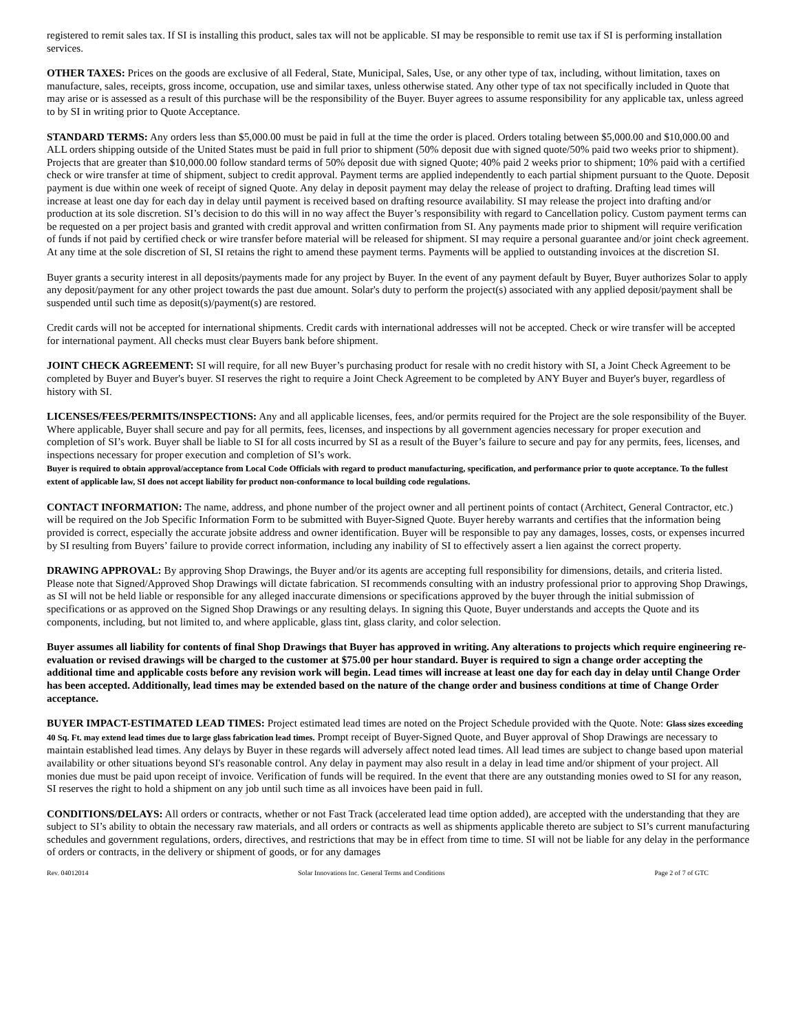registered to remit sales tax. If SI is installing this product, sales tax will not be applicable. SI may be responsible to remit use tax if SI is performing installation services.
OTHER TAXES: Prices on the goods are exclusive of all Federal, State, Municipal, Sales, Use, or any other type of tax, including, without limitation, taxes on manufacture, sales, receipts, gross income, occupation, use and similar taxes, unless otherwise stated. Any other type of tax not specifically included in Quote that may arise or is assessed as a result of this purchase will be the responsibility of the Buyer. Buyer agrees to assume responsibility for any applicable tax, unless agreed to by SI in writing prior to Quote Acceptance.
STANDARD TERMS: Any orders less than $5,000.00 must be paid in full at the time the order is placed. Orders totaling between $5,000.00 and $10,000.00 and ALL orders shipping outside of the United States must be paid in full prior to shipment (50% deposit due with signed quote/50% paid two weeks prior to shipment). Projects that are greater than $10,000.00 follow standard terms of 50% deposit due with signed Quote; 40% paid 2 weeks prior to shipment; 10% paid with a certified check or wire transfer at time of shipment, subject to credit approval. Payment terms are applied independently to each partial shipment pursuant to the Quote. Deposit payment is due within one week of receipt of signed Quote. Any delay in deposit payment may delay the release of project to drafting. Drafting lead times will increase at least one day for each day in delay until payment is received based on drafting resource availability. SI may release the project into drafting and/or production at its sole discretion. SI’s decision to do this will in no way affect the Buyer’s responsibility with regard to Cancellation policy. Custom payment terms can be requested on a per project basis and granted with credit approval and written confirmation from SI. Any payments made prior to shipment will require verification of funds if not paid by certified check or wire transfer before material will be released for shipment. SI may require a personal guarantee and/or joint check agreement. At any time at the sole discretion of SI, SI retains the right to amend these payment terms. Payments will be applied to outstanding invoices at the discretion SI.
Buyer grants a security interest in all deposits/payments made for any project by Buyer. In the event of any payment default by Buyer, Buyer authorizes Solar to apply any deposit/payment for any other project towards the past due amount. Solar's duty to perform the project(s) associated with any applied deposit/payment shall be suspended until such time as deposit(s)/payment(s) are restored.
Credit cards will not be accepted for international shipments. Credit cards with international addresses will not be accepted. Check or wire transfer will be accepted for international payment. All checks must clear Buyers bank before shipment.
JOINT CHECK AGREEMENT: SI will require, for all new Buyer’s purchasing product for resale with no credit history with SI, a Joint Check Agreement to be completed by Buyer and Buyer's buyer. SI reserves the right to require a Joint Check Agreement to be completed by ANY Buyer and Buyer's buyer, regardless of history with SI.
LICENSES/FEES/PERMITS/INSPECTIONS: Any and all applicable licenses, fees, and/or permits required for the Project are the sole responsibility of the Buyer. Where applicable, Buyer shall secure and pay for all permits, fees, licenses, and inspections by all government agencies necessary for proper execution and completion of SI’s work. Buyer shall be liable to SI for all costs incurred by SI as a result of the Buyer’s failure to secure and pay for any permits, fees, licenses, and inspections necessary for proper execution and completion of SI’s work.
Buyer is required to obtain approval/acceptance from Local Code Officials with regard to product manufacturing, specification, and performance prior to quote acceptance. To the fullest extent of applicable law, SI does not accept liability for product non-conformance to local building code regulations.
CONTACT INFORMATION: The name, address, and phone number of the project owner and all pertinent points of contact (Architect, General Contractor, etc.) will be required on the Job Specific Information Form to be submitted with Buyer-Signed Quote. Buyer hereby warrants and certifies that the information being provided is correct, especially the accurate jobsite address and owner identification. Buyer will be responsible to pay any damages, losses, costs, or expenses incurred by SI resulting from Buyers’ failure to provide correct information, including any inability of SI to effectively assert a lien against the correct property.
DRAWING APPROVAL: By approving Shop Drawings, the Buyer and/or its agents are accepting full responsibility for dimensions, details, and criteria listed. Please note that Signed/Approved Shop Drawings will dictate fabrication. SI recommends consulting with an industry professional prior to approving Shop Drawings, as SI will not be held liable or responsible for any alleged inaccurate dimensions or specifications approved by the buyer through the initial submission of specifications or as approved on the Signed Shop Drawings or any resulting delays. In signing this Quote, Buyer understands and accepts the Quote and its components, including, but not limited to, and where applicable, glass tint, glass clarity, and color selection.
Buyer assumes all liability for contents of final Shop Drawings that Buyer has approved in writing. Any alterations to projects which require engineering re-evaluation or revised drawings will be charged to the customer at $75.00 per hour standard. Buyer is required to sign a change order accepting the additional time and applicable costs before any revision work will begin. Lead times will increase at least one day for each day in delay until Change Order has been accepted. Additionally, lead times may be extended based on the nature of the change order and business conditions at time of Change Order acceptance.
BUYER IMPACT-ESTIMATED LEAD TIMES: Project estimated lead times are noted on the Project Schedule provided with the Quote. Note: Glass sizes exceeding 40 Sq. Ft. may extend lead times due to large glass fabrication lead times. Prompt receipt of Buyer-Signed Quote, and Buyer approval of Shop Drawings are necessary to maintain established lead times. Any delays by Buyer in these regards will adversely affect noted lead times. All lead times are subject to change based upon material availability or other situations beyond SI's reasonable control. Any delay in payment may also result in a delay in lead time and/or shipment of your project. All monies due must be paid upon receipt of invoice. Verification of funds will be required. In the event that there are any outstanding monies owed to SI for any reason, SI reserves the right to hold a shipment on any job until such time as all invoices have been paid in full.
CONDITIONS/DELAYS: All orders or contracts, whether or not Fast Track (accelerated lead time option added), are accepted with the understanding that they are subject to SI’s ability to obtain the necessary raw materials, and all orders or contracts as well as shipments applicable thereto are subject to SI’s current manufacturing schedules and government regulations, orders, directives, and restrictions that may be in effect from time to time. SI will not be liable for any delay in the performance of orders or contracts, in the delivery or shipment of goods, or for any damages
Rev. 04012014 Solar Innovations Inc. General Terms and Conditions Page 2 of 7 of GTC